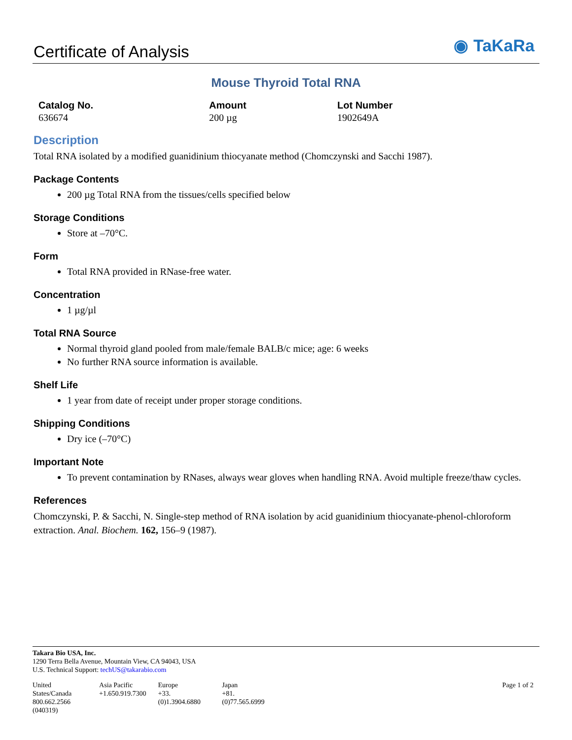Certificate of Analysis
◉ TaKaRa
Mouse Thyroid Total RNA
| Catalog No. | Amount | Lot Number |
| --- | --- | --- |
| 636674 | 200 µg | 1902649A |
Description
Total RNA isolated by a modified guanidinium thiocyanate method (Chomczynski and Sacchi 1987).
Package Contents
200 µg Total RNA from the tissues/cells specified below
Storage Conditions
Store at –70°C.
Form
Total RNA provided in RNase-free water.
Concentration
1 µg/µl
Total RNA Source
Normal thyroid gland pooled from male/female BALB/c mice; age: 6 weeks
No further RNA source information is available.
Shelf Life
1 year from date of receipt under proper storage conditions.
Shipping Conditions
Dry ice (–70°C)
Important Note
To prevent contamination by RNases, always wear gloves when handling RNA. Avoid multiple freeze/thaw cycles.
References
Chomczynski, P. & Sacchi, N. Single-step method of RNA isolation by acid guanidinium thiocyanate-phenol-chloroform extraction. Anal. Biochem. 162, 156–9 (1987).
Takara Bio USA, Inc.
1290 Terra Bella Avenue, Mountain View, CA 94043, USA
U.S. Technical Support: techUS@takarabio.com
| United States/Canada 800.662.2566 | Asia Pacific +1.650.919.7300 | Europe +33.(0)1.3904.6880 | Japan +81.(0)77.565.6999 | Page 1 of 2 |
(040319)